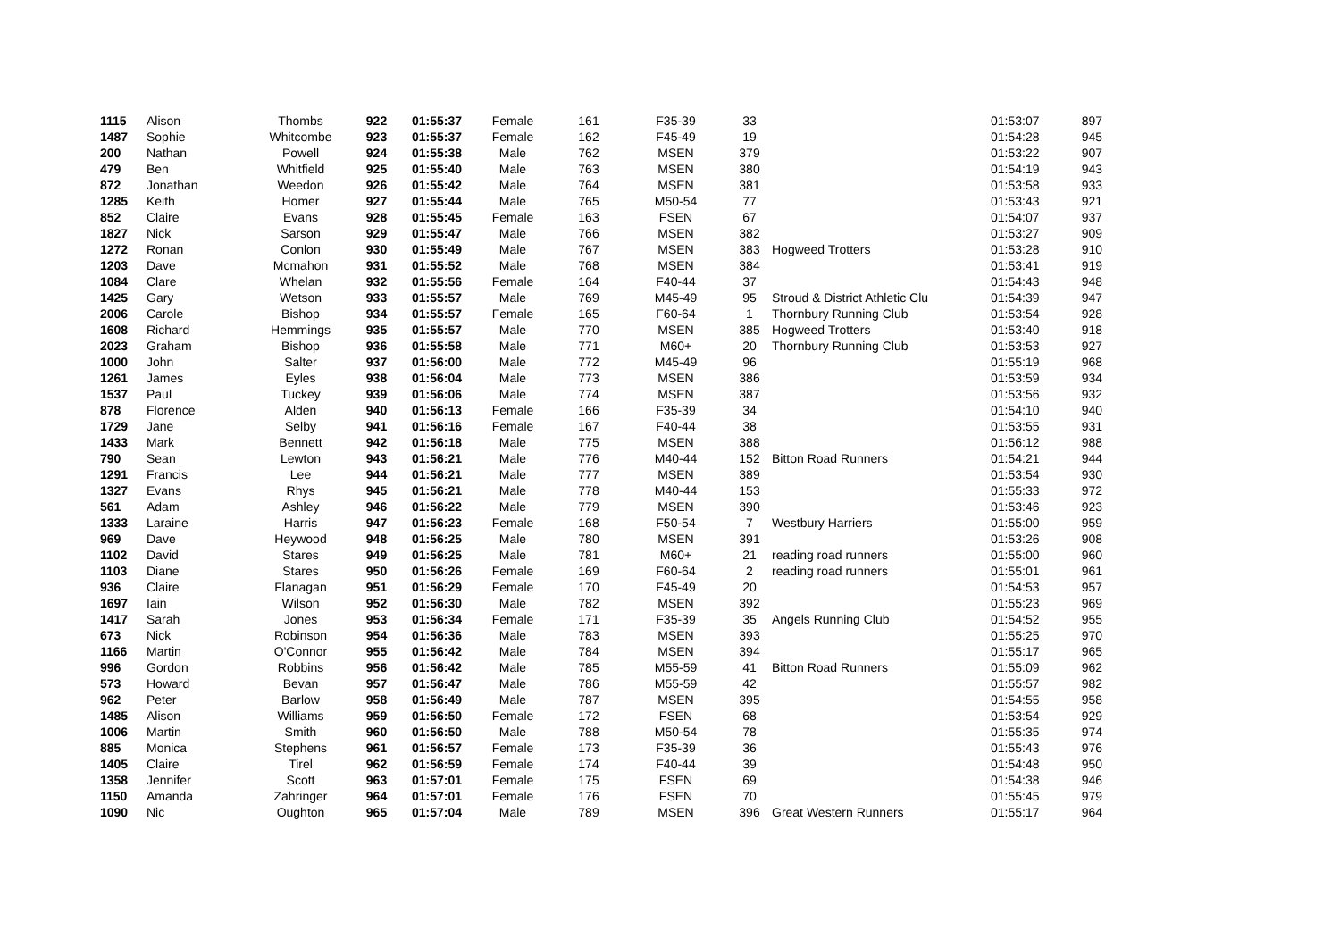| 1115 | Alison | Thombs | 922 | 01:55:37 | Female | 161 | F35-39 | 33 | | 01:53:07 | 897 |
| 1487 | Sophie | Whitcombe | 923 | 01:55:37 | Female | 162 | F45-49 | 19 | | 01:54:28 | 945 |
| 200 | Nathan | Powell | 924 | 01:55:38 | Male | 762 | MSEN | 379 | | 01:53:22 | 907 |
| 479 | Ben | Whitfield | 925 | 01:55:40 | Male | 763 | MSEN | 380 | | 01:54:19 | 943 |
| 872 | Jonathan | Weedon | 926 | 01:55:42 | Male | 764 | MSEN | 381 | | 01:53:58 | 933 |
| 1285 | Keith | Homer | 927 | 01:55:44 | Male | 765 | M50-54 | 77 | | 01:53:43 | 921 |
| 852 | Claire | Evans | 928 | 01:55:45 | Female | 163 | FSEN | 67 | | 01:54:07 | 937 |
| 1827 | Nick | Sarson | 929 | 01:55:47 | Male | 766 | MSEN | 382 | | 01:53:27 | 909 |
| 1272 | Ronan | Conlon | 930 | 01:55:49 | Male | 767 | MSEN | 383 | Hogweed Trotters | 01:53:28 | 910 |
| 1203 | Dave | Mcmahon | 931 | 01:55:52 | Male | 768 | MSEN | 384 | | 01:53:41 | 919 |
| 1084 | Clare | Whelan | 932 | 01:55:56 | Female | 164 | F40-44 | 37 | | 01:54:43 | 948 |
| 1425 | Gary | Wetson | 933 | 01:55:57 | Male | 769 | M45-49 | 95 | Stroud & District Athletic Clu | 01:54:39 | 947 |
| 2006 | Carole | Bishop | 934 | 01:55:57 | Female | 165 | F60-64 | 1 | Thornbury Running Club | 01:53:54 | 928 |
| 1608 | Richard | Hemmings | 935 | 01:55:57 | Male | 770 | MSEN | 385 | Hogweed Trotters | 01:53:40 | 918 |
| 2023 | Graham | Bishop | 936 | 01:55:58 | Male | 771 | M60+ | 20 | Thornbury Running Club | 01:53:53 | 927 |
| 1000 | John | Salter | 937 | 01:56:00 | Male | 772 | M45-49 | 96 | | 01:55:19 | 968 |
| 1261 | James | Eyles | 938 | 01:56:04 | Male | 773 | MSEN | 386 | | 01:53:59 | 934 |
| 1537 | Paul | Tuckey | 939 | 01:56:06 | Male | 774 | MSEN | 387 | | 01:53:56 | 932 |
| 878 | Florence | Alden | 940 | 01:56:13 | Female | 166 | F35-39 | 34 | | 01:54:10 | 940 |
| 1729 | Jane | Selby | 941 | 01:56:16 | Female | 167 | F40-44 | 38 | | 01:53:55 | 931 |
| 1433 | Mark | Bennett | 942 | 01:56:18 | Male | 775 | MSEN | 388 | | 01:56:12 | 988 |
| 790 | Sean | Lewton | 943 | 01:56:21 | Male | 776 | M40-44 | 152 | Bitton Road Runners | 01:54:21 | 944 |
| 1291 | Francis | Lee | 944 | 01:56:21 | Male | 777 | MSEN | 389 | | 01:53:54 | 930 |
| 1327 | Evans | Rhys | 945 | 01:56:21 | Male | 778 | M40-44 | 153 | | 01:55:33 | 972 |
| 561 | Adam | Ashley | 946 | 01:56:22 | Male | 779 | MSEN | 390 | | 01:53:46 | 923 |
| 1333 | Laraine | Harris | 947 | 01:56:23 | Female | 168 | F50-54 | 7 | Westbury Harriers | 01:55:00 | 959 |
| 969 | Dave | Heywood | 948 | 01:56:25 | Male | 780 | MSEN | 391 | | 01:53:26 | 908 |
| 1102 | David | Stares | 949 | 01:56:25 | Male | 781 | M60+ | 21 | reading road runners | 01:55:00 | 960 |
| 1103 | Diane | Stares | 950 | 01:56:26 | Female | 169 | F60-64 | 2 | reading road runners | 01:55:01 | 961 |
| 936 | Claire | Flanagan | 951 | 01:56:29 | Female | 170 | F45-49 | 20 | | 01:54:53 | 957 |
| 1697 | Iain | Wilson | 952 | 01:56:30 | Male | 782 | MSEN | 392 | | 01:55:23 | 969 |
| 1417 | Sarah | Jones | 953 | 01:56:34 | Female | 171 | F35-39 | 35 | Angels Running Club | 01:54:52 | 955 |
| 673 | Nick | Robinson | 954 | 01:56:36 | Male | 783 | MSEN | 393 | | 01:55:25 | 970 |
| 1166 | Martin | O'Connor | 955 | 01:56:42 | Male | 784 | MSEN | 394 | | 01:55:17 | 965 |
| 996 | Gordon | Robbins | 956 | 01:56:42 | Male | 785 | M55-59 | 41 | Bitton Road Runners | 01:55:09 | 962 |
| 573 | Howard | Bevan | 957 | 01:56:47 | Male | 786 | M55-59 | 42 | | 01:55:57 | 982 |
| 962 | Peter | Barlow | 958 | 01:56:49 | Male | 787 | MSEN | 395 | | 01:54:55 | 958 |
| 1485 | Alison | Williams | 959 | 01:56:50 | Female | 172 | FSEN | 68 | | 01:53:54 | 929 |
| 1006 | Martin | Smith | 960 | 01:56:50 | Male | 788 | M50-54 | 78 | | 01:55:35 | 974 |
| 885 | Monica | Stephens | 961 | 01:56:57 | Female | 173 | F35-39 | 36 | | 01:55:43 | 976 |
| 1405 | Claire | Tirel | 962 | 01:56:59 | Female | 174 | F40-44 | 39 | | 01:54:48 | 950 |
| 1358 | Jennifer | Scott | 963 | 01:57:01 | Female | 175 | FSEN | 69 | | 01:54:38 | 946 |
| 1150 | Amanda | Zahringer | 964 | 01:57:01 | Female | 176 | FSEN | 70 | | 01:55:45 | 979 |
| 1090 | Nic | Oughton | 965 | 01:57:04 | Male | 789 | MSEN | 396 | Great Western Runners | 01:55:17 | 964 |